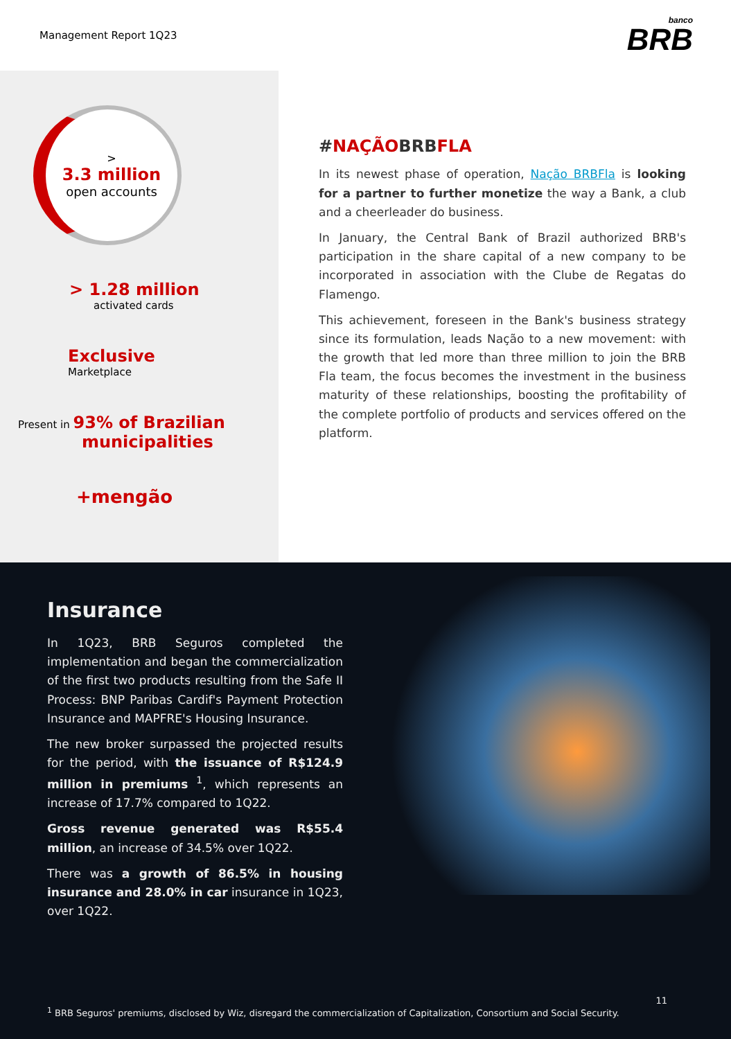Management Report 1Q23
banco
BRB
>
3.3 million
open accounts
> 1.28 million
activated cards
Exclusive
Marketplace
Present in 93% of Brazilian
municipalities
+mengão
#NAÇÃOBRBFLA
In its newest phase of operation, Nação BRBFla is looking for a partner to further monetize the way a Bank, a club and a cheerleader do business.
In January, the Central Bank of Brazil authorized BRB's participation in the share capital of a new company to be incorporated in association with the Clube de Regatas do Flamengo.
This achievement, foreseen in the Bank's business strategy since its formulation, leads Nação to a new movement: with the growth that led more than three million to join the BRB Fla team, the focus becomes the investment in the business maturity of these relationships, boosting the profitability of the complete portfolio of products and services offered on the platform.
Insurance
In 1Q23, BRB Seguros completed the implementation and began the commercialization of the first two products resulting from the Safe II Process: BNP Paribas Cardif's Payment Protection Insurance and MAPFRE's Housing Insurance.
The new broker surpassed the projected results for the period, with the issuance of R$124.9 million in premiums <sup>1</sup>, which represents an increase of 17.7% compared to 1Q22.
Gross revenue generated was R$55.4 million, an increase of 34.5% over 1Q22.
There was a growth of 86.5% in housing insurance and 28.0% in car insurance in 1Q23, over 1Q22.
11
<sup>1</sup> BRB Seguros' premiums, disclosed by Wiz, disregard the commercialization of Capitalization, Consortium and Social Security.